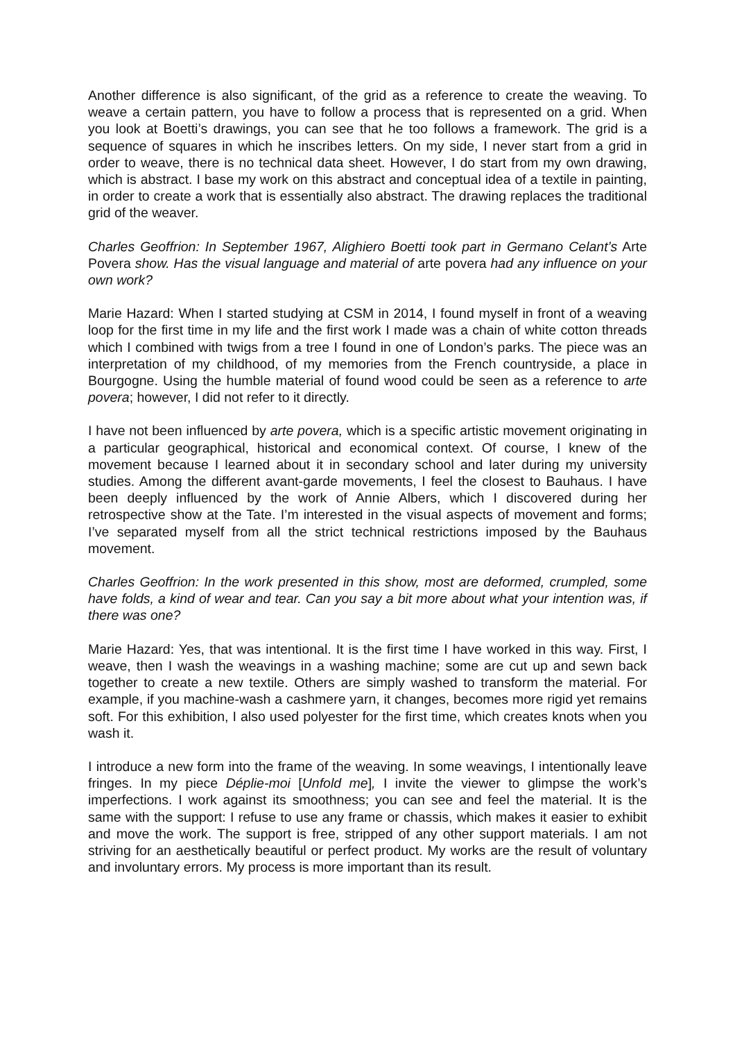Another difference is also significant, of the grid as a reference to create the weaving. To weave a certain pattern, you have to follow a process that is represented on a grid. When you look at Boetti’s drawings, you can see that he too follows a framework. The grid is a sequence of squares in which he inscribes letters. On my side, I never start from a grid in order to weave, there is no technical data sheet. However, I do start from my own drawing, which is abstract. I base my work on this abstract and conceptual idea of a textile in painting, in order to create a work that is essentially also abstract. The drawing replaces the traditional grid of the weaver.
Charles Geoffrion: In September 1967, Alighiero Boetti took part in Germano Celant’s Arte Povera show. Has the visual language and material of arte povera had any influence on your own work?
Marie Hazard: When I started studying at CSM in 2014, I found myself in front of a weaving loop for the first time in my life and the first work I made was a chain of white cotton threads which I combined with twigs from a tree I found in one of London’s parks. The piece was an interpretation of my childhood, of my memories from the French countryside, a place in Bourgogne. Using the humble material of found wood could be seen as a reference to arte povera; however, I did not refer to it directly.
I have not been influenced by arte povera, which is a specific artistic movement originating in a particular geographical, historical and economical context. Of course, I knew of the movement because I learned about it in secondary school and later during my university studies. Among the different avant-garde movements, I feel the closest to Bauhaus. I have been deeply influenced by the work of Annie Albers, which I discovered during her retrospective show at the Tate. I’m interested in the visual aspects of movement and forms; I’ve separated myself from all the strict technical restrictions imposed by the Bauhaus movement.
Charles Geoffrion: In the work presented in this show, most are deformed, crumpled, some have folds, a kind of wear and tear. Can you say a bit more about what your intention was, if there was one?
Marie Hazard: Yes, that was intentional. It is the first time I have worked in this way. First, I weave, then I wash the weavings in a washing machine; some are cut up and sewn back together to create a new textile. Others are simply washed to transform the material. For example, if you machine-wash a cashmere yarn, it changes, becomes more rigid yet remains soft. For this exhibition, I also used polyester for the first time, which creates knots when you wash it.
I introduce a new form into the frame of the weaving. In some weavings, I intentionally leave fringes. In my piece Déplie-moi [Unfold me], I invite the viewer to glimpse the work’s imperfections. I work against its smoothness; you can see and feel the material. It is the same with the support: I refuse to use any frame or chassis, which makes it easier to exhibit and move the work. The support is free, stripped of any other support materials. I am not striving for an aesthetically beautiful or perfect product. My works are the result of voluntary and involuntary errors. My process is more important than its result.